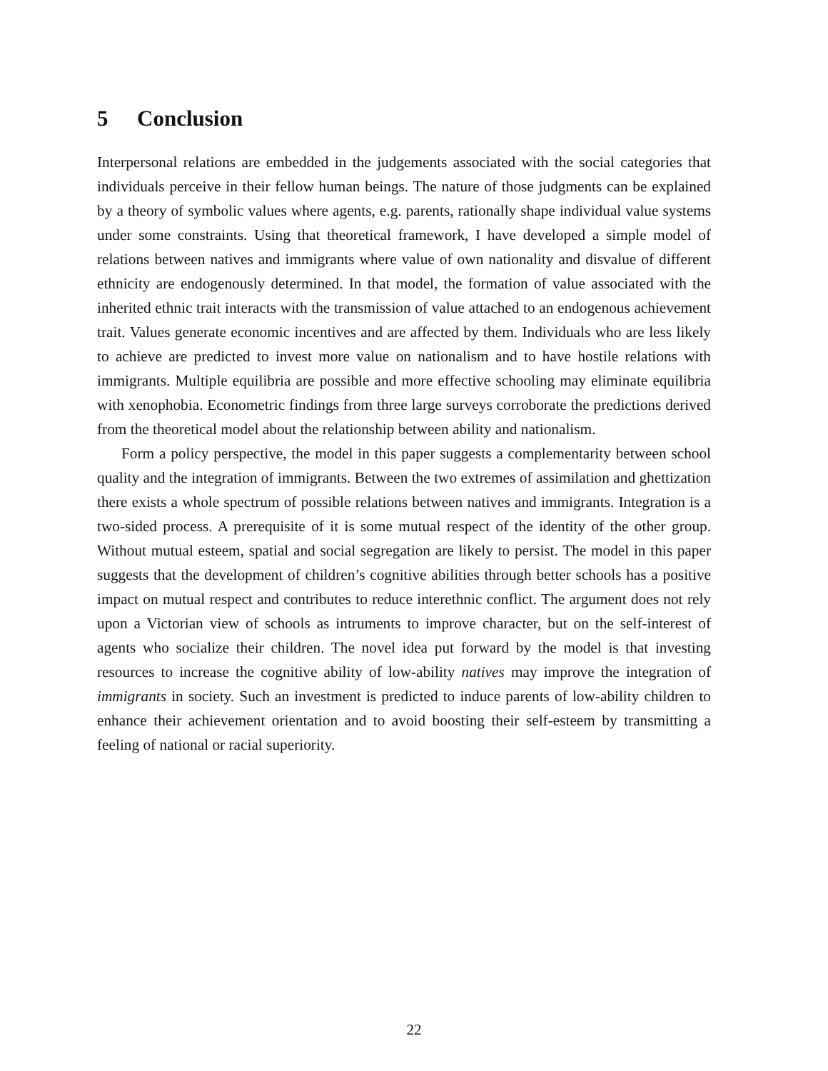5 Conclusion
Interpersonal relations are embedded in the judgements associated with the social categories that individuals perceive in their fellow human beings. The nature of those judgments can be explained by a theory of symbolic values where agents, e.g. parents, rationally shape individual value systems under some constraints. Using that theoretical framework, I have developed a simple model of relations between natives and immigrants where value of own nationality and disvalue of different ethnicity are endogenously determined. In that model, the formation of value associated with the inherited ethnic trait interacts with the transmission of value attached to an endogenous achievement trait. Values generate economic incentives and are affected by them. Individuals who are less likely to achieve are predicted to invest more value on nationalism and to have hostile relations with immigrants. Multiple equilibria are possible and more effective schooling may eliminate equilibria with xenophobia. Econometric findings from three large surveys corroborate the predictions derived from the theoretical model about the relationship between ability and nationalism.
Form a policy perspective, the model in this paper suggests a complementarity between school quality and the integration of immigrants. Between the two extremes of assimilation and ghettization there exists a whole spectrum of possible relations between natives and immigrants. Integration is a two-sided process. A prerequisite of it is some mutual respect of the identity of the other group. Without mutual esteem, spatial and social segregation are likely to persist. The model in this paper suggests that the development of children’s cognitive abilities through better schools has a positive impact on mutual respect and contributes to reduce interethnic conflict. The argument does not rely upon a Victorian view of schools as intruments to improve character, but on the self-interest of agents who socialize their children. The novel idea put forward by the model is that investing resources to increase the cognitive ability of low-ability natives may improve the integration of immigrants in society. Such an investment is predicted to induce parents of low-ability children to enhance their achievement orientation and to avoid boosting their self-esteem by transmitting a feeling of national or racial superiority.
22